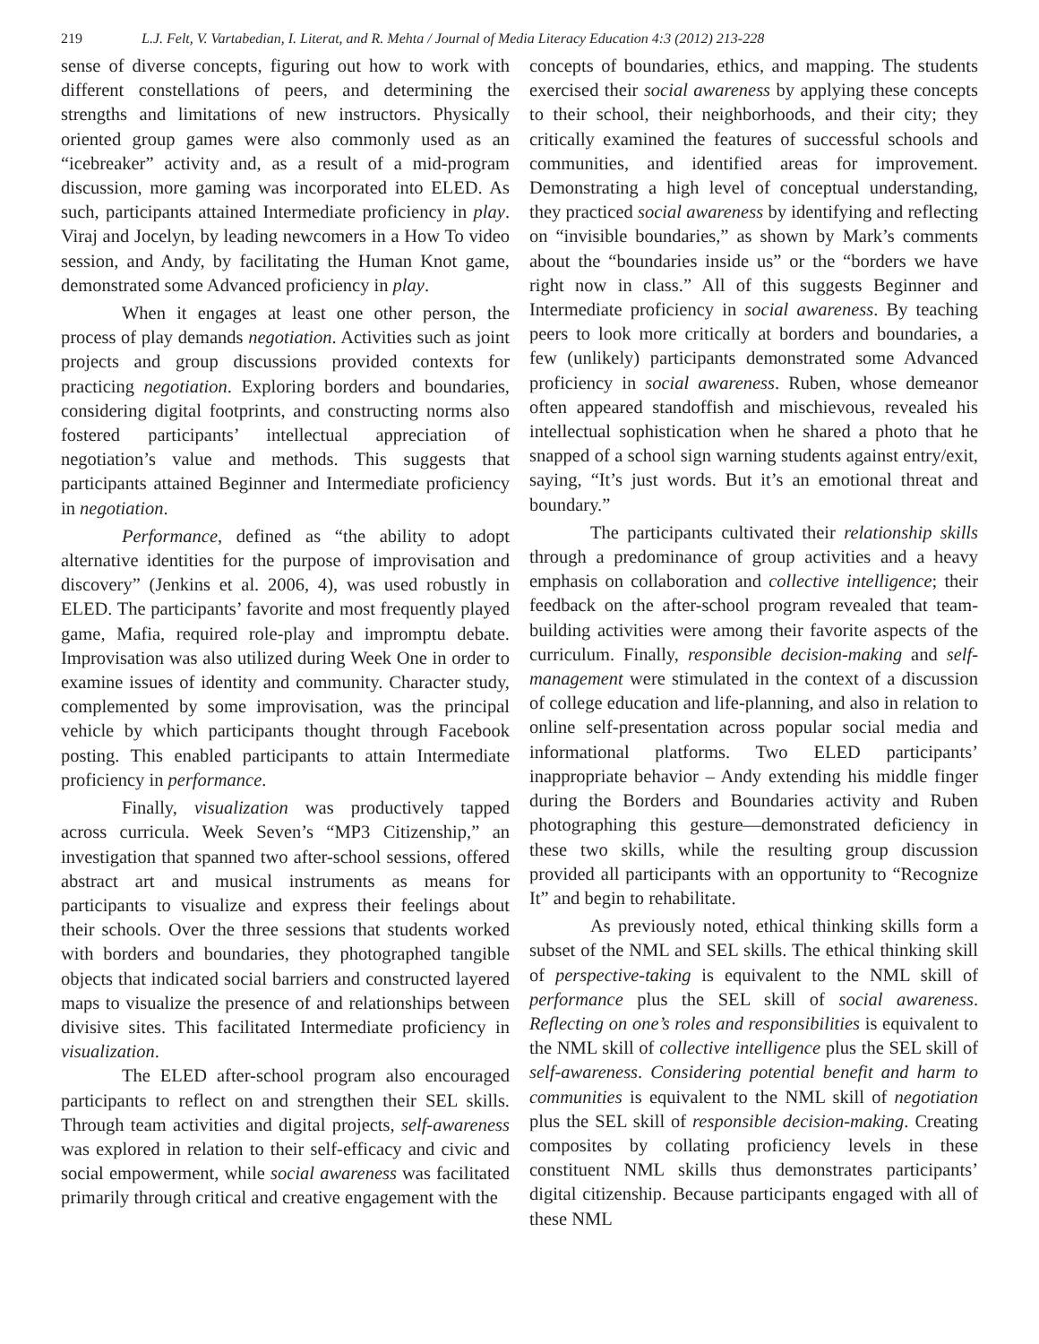219 L.J. Felt, V. Vartabedian, I. Literat, and R. Mehta / Journal of Media Literacy Education 4:3 (2012) 213-228
sense of diverse concepts, figuring out how to work with different constellations of peers, and determining the strengths and limitations of new instructors. Physically oriented group games were also commonly used as an “icebreaker” activity and, as a result of a mid-program discussion, more gaming was incorporated into ELED. As such, participants attained Intermediate proficiency in play. Viraj and Jocelyn, by leading newcomers in a How To video session, and Andy, by facilitating the Human Knot game, demonstrated some Advanced proficiency in play.
When it engages at least one other person, the process of play demands negotiation. Activities such as joint projects and group discussions provided contexts for practicing negotiation. Exploring borders and boundaries, considering digital footprints, and constructing norms also fostered participants’ intellectual appreciation of negotiation’s value and methods. This suggests that participants attained Beginner and Intermediate proficiency in negotiation.
Performance, defined as “the ability to adopt alternative identities for the purpose of improvisation and discovery” (Jenkins et al. 2006, 4), was used robustly in ELED. The participants’ favorite and most frequently played game, Mafia, required role-play and impromptu debate. Improvisation was also utilized during Week One in order to examine issues of identity and community. Character study, complemented by some improvisation, was the principal vehicle by which participants thought through Facebook posting. This enabled participants to attain Intermediate proficiency in performance.
Finally, visualization was productively tapped across curricula. Week Seven’s “MP3 Citizenship,” an investigation that spanned two after-school sessions, offered abstract art and musical instruments as means for participants to visualize and express their feelings about their schools. Over the three sessions that students worked with borders and boundaries, they photographed tangible objects that indicated social barriers and constructed layered maps to visualize the presence of and relationships between divisive sites. This facilitated Intermediate proficiency in visualization.
The ELED after-school program also encouraged participants to reflect on and strengthen their SEL skills. Through team activities and digital projects, self-awareness was explored in relation to their self-efficacy and civic and social empowerment, while social awareness was facilitated primarily through critical and creative engagement with the
concepts of boundaries, ethics, and mapping. The students exercised their social awareness by applying these concepts to their school, their neighborhoods, and their city; they critically examined the features of successful schools and communities, and identified areas for improvement. Demonstrating a high level of conceptual understanding, they practiced social awareness by identifying and reflecting on “invisible boundaries,” as shown by Mark’s comments about the “boundaries inside us” or the “borders we have right now in class.” All of this suggests Beginner and Intermediate proficiency in social awareness. By teaching peers to look more critically at borders and boundaries, a few (unlikely) participants demonstrated some Advanced proficiency in social awareness. Ruben, whose demeanor often appeared standoffish and mischievous, revealed his intellectual sophistication when he shared a photo that he snapped of a school sign warning students against entry/exit, saying, “It’s just words. But it’s an emotional threat and boundary.”
The participants cultivated their relationship skills through a predominance of group activities and a heavy emphasis on collaboration and collective intelligence; their feedback on the after-school program revealed that team-building activities were among their favorite aspects of the curriculum. Finally, responsible decision-making and self-management were stimulated in the context of a discussion of college education and life-planning, and also in relation to online self-presentation across popular social media and informational platforms. Two ELED participants’ inappropriate behavior – Andy extending his middle finger during the Borders and Boundaries activity and Ruben photographing this gesture—demonstrated deficiency in these two skills, while the resulting group discussion provided all participants with an opportunity to “Recognize It” and begin to rehabilitate.
As previously noted, ethical thinking skills form a subset of the NML and SEL skills. The ethical thinking skill of perspective-taking is equivalent to the NML skill of performance plus the SEL skill of social awareness. Reflecting on one’s roles and responsibilities is equivalent to the NML skill of collective intelligence plus the SEL skill of self-awareness. Considering potential benefit and harm to communities is equivalent to the NML skill of negotiation plus the SEL skill of responsible decision-making. Creating composites by collating proficiency levels in these constituent NML skills thus demonstrates participants’ digital citizenship. Because participants engaged with all of these NML